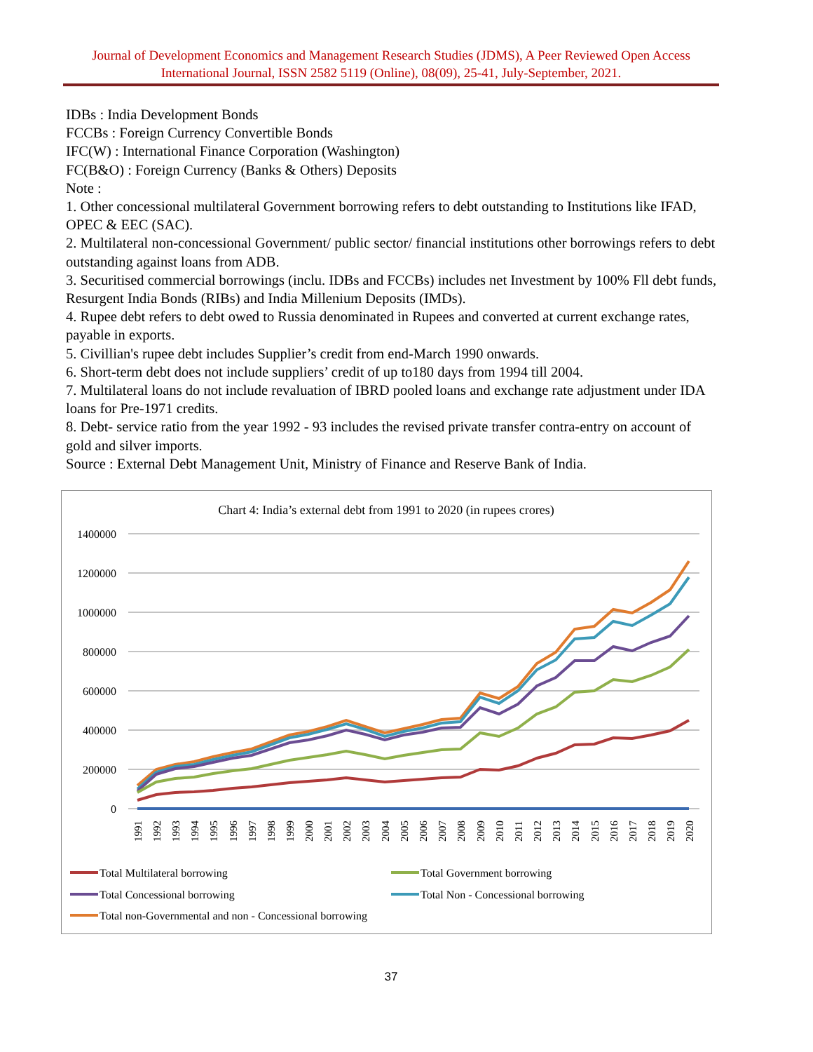Journal of Development Economics and Management Research Studies (JDMS), A Peer Reviewed Open Access International Journal, ISSN 2582 5119 (Online), 08(09), 25-41, July-September, 2021.
IDBs : India Development Bonds
FCCBs : Foreign Currency Convertible Bonds
IFC(W) : International Finance Corporation (Washington)
FC(B&O) : Foreign Currency (Banks & Others) Deposits
Note :
1. Other concessional multilateral Government borrowing refers to debt outstanding to Institutions like IFAD, OPEC & EEC (SAC).
2. Multilateral non-concessional Government/ public sector/ financial institutions other borrowings refers to debt outstanding against loans from ADB.
3. Securitised commercial borrowings (inclu. IDBs and FCCBs) includes net Investment by 100% Fll debt funds, Resurgent India Bonds (RIBs) and India Millenium Deposits (IMDs).
4. Rupee debt refers to debt owed to Russia denominated in Rupees and converted at current exchange rates, payable in exports.
5. Civillian's rupee debt includes Supplier’s credit from end-March 1990 onwards.
6. Short-term debt does not include suppliers’ credit of up to180 days from 1994 till 2004.
7. Multilateral loans do not include revaluation of IBRD pooled loans and exchange rate adjustment under IDA loans for Pre-1971 credits.
8. Debt- service ratio from the year 1992 - 93 includes the revised private transfer contra-entry on account of gold and silver imports.
Source : External Debt Management Unit, Ministry of Finance and Reserve Bank of India.
Chart 4: India’s external debt from 1991 to 2020 (in rupees crores)
1400000
1200000
1000000
800000
600000
400000
200000
0
1991
1992
1993
1994
1995
1996
1997
1998
1999
2000
2001
2002
2003
2004
2005
2006
2007
2008
2009
2010
2011
2012
2013
2014
2015
2016
2017
2018
2019
2020
Total Multilateral borrowing
Total Government borrowing
Total Concessional borrowing
Total Non - Concessional borrowing
Total non-Governmental and non - Concessional borrowing
37